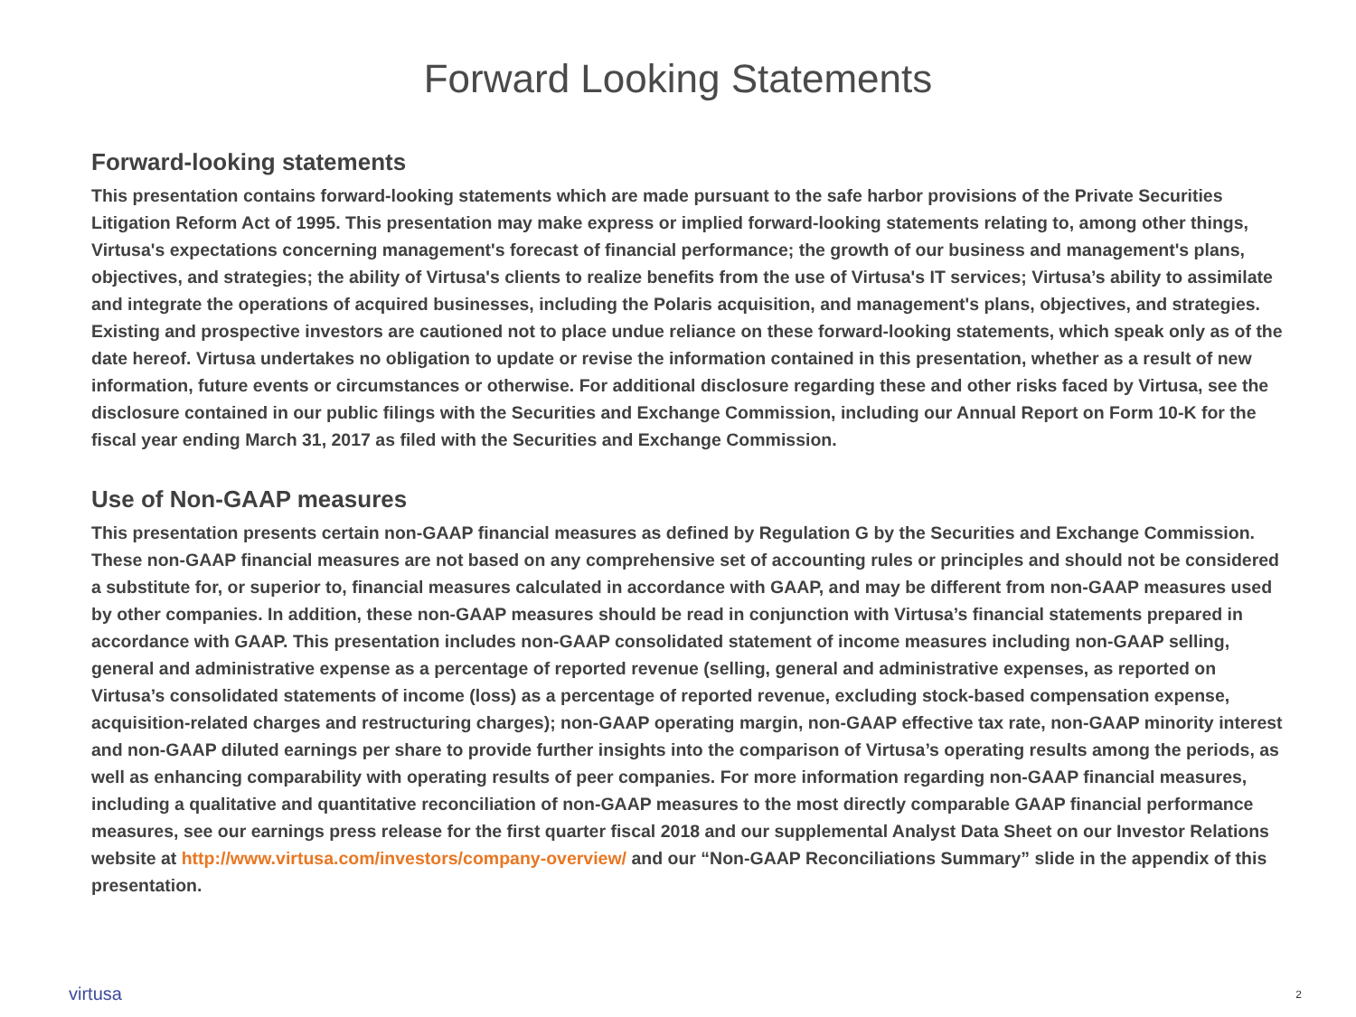Forward Looking Statements
Forward-looking statements
This presentation contains forward-looking statements which are made pursuant to the safe harbor provisions of the Private Securities Litigation Reform Act of 1995. This presentation may make express or implied forward-looking statements relating to, among other things, Virtusa's expectations concerning management's forecast of financial performance; the growth of our business and management's plans, objectives, and strategies; the ability of Virtusa's clients to realize benefits from the use of Virtusa's IT services; Virtusa’s ability to assimilate and integrate the operations of acquired businesses, including the Polaris acquisition, and management's plans, objectives, and strategies. Existing and prospective investors are cautioned not to place undue reliance on these forward-looking statements, which speak only as of the date hereof. Virtusa undertakes no obligation to update or revise the information contained in this presentation, whether as a result of new information, future events or circumstances or otherwise. For additional disclosure regarding these and other risks faced by Virtusa, see the disclosure contained in our public filings with the Securities and Exchange Commission, including our Annual Report on Form 10-K for the fiscal year ending March 31, 2017 as filed with the Securities and Exchange Commission.
Use of Non-GAAP measures
This presentation presents certain non-GAAP financial measures as defined by Regulation G by the Securities and Exchange Commission. These non-GAAP financial measures are not based on any comprehensive set of accounting rules or principles and should not be considered a substitute for, or superior to, financial measures calculated in accordance with GAAP, and may be different from non-GAAP measures used by other companies. In addition, these non-GAAP measures should be read in conjunction with Virtusa’s financial statements prepared in accordance with GAAP. This presentation includes non-GAAP consolidated statement of income measures including non-GAAP selling, general and administrative expense as a percentage of reported revenue (selling, general and administrative expenses, as reported on Virtusa’s consolidated statements of income (loss) as a percentage of reported revenue, excluding stock-based compensation expense, acquisition-related charges and restructuring charges); non-GAAP operating margin, non-GAAP effective tax rate, non-GAAP minority interest and non-GAAP diluted earnings per share to provide further insights into the comparison of Virtusa’s operating results among the periods, as well as enhancing comparability with operating results of peer companies. For more information regarding non-GAAP financial measures, including a qualitative and quantitative reconciliation of non-GAAP measures to the most directly comparable GAAP financial performance measures, see our earnings press release for the first quarter fiscal 2018 and our supplemental Analyst Data Sheet on our Investor Relations website at http://www.virtusa.com/investors/company-overview/ and our “Non-GAAP Reconciliations Summary” slide in the appendix of this presentation.
virtusa 2